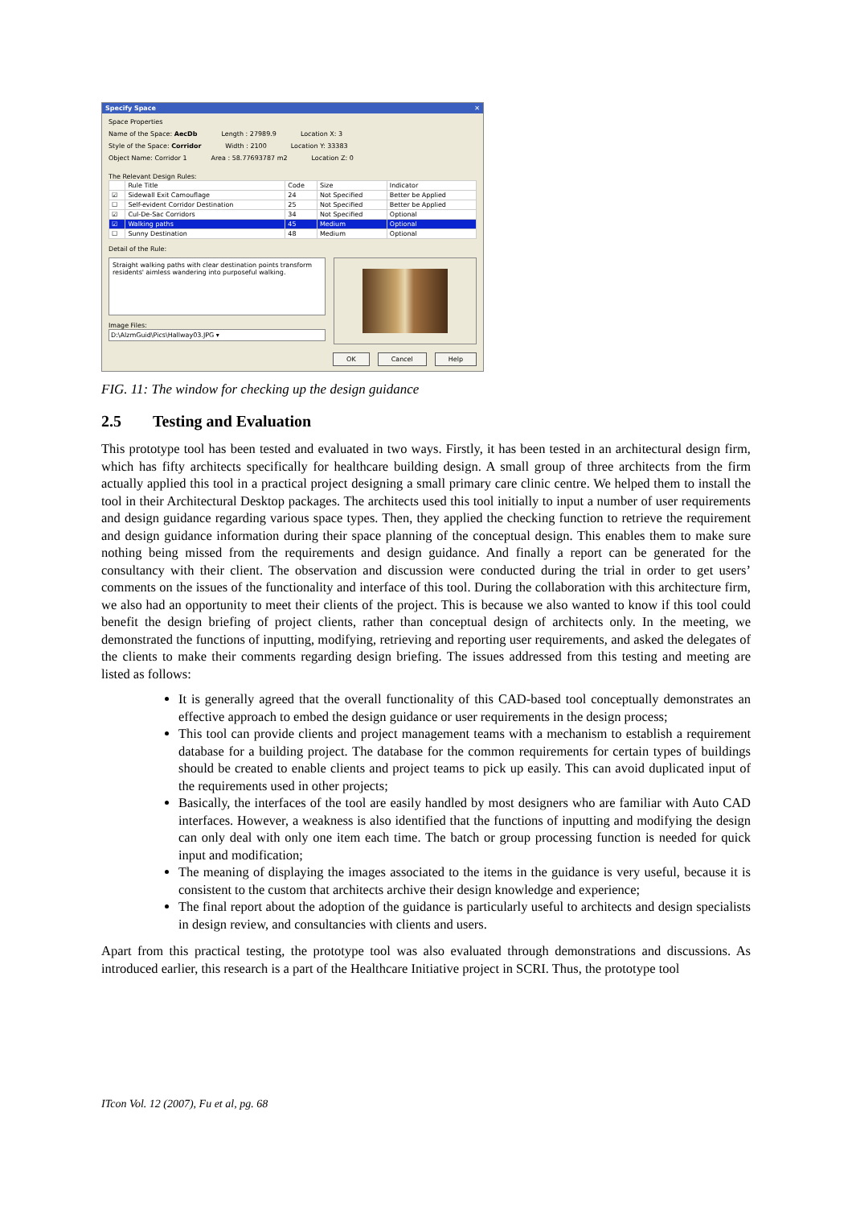Specify Space ✕
Space Properties
Name of the Space: AecDb Length : 27989.9 Location X: 3
Style of the Space: Corridor Width : 2100 Location Y: 33383
Object Name: Corridor 1 Area : 58.77693787 m2 Location Z: 0
The Relevant Design Rules:
| | Rule Title | Code | Size | Indicator |
| --- | --- | --- | --- | --- |
| ☑ | Sidewall Exit Camouflage | 24 | Not Specified | Better be Applied |
| ☐ | Self-evident Corridor Destination | 25 | Not Specified | Better be Applied |
| ☑ | Cul-De-Sac Corridors | 34 | Not Specified | Optional |
| ☑ | Walking paths | 45 | Medium | Optional |
| ☐ | Sunny Destination | 48 | Medium | Optional |
Detail of the Rule:
Straight walking paths with clear destination points transform residents' aimless wandering into purposeful walking.
Image Files:
D:\AlzmGuid\Pics\Hallway03.JPG ▾
OK Cancel Help
FIG. 11: The window for checking up the design guidance
2.5 Testing and Evaluation
This prototype tool has been tested and evaluated in two ways. Firstly, it has been tested in an architectural design firm, which has fifty architects specifically for healthcare building design. A small group of three architects from the firm actually applied this tool in a practical project designing a small primary care clinic centre. We helped them to install the tool in their Architectural Desktop packages. The architects used this tool initially to input a number of user requirements and design guidance regarding various space types. Then, they applied the checking function to retrieve the requirement and design guidance information during their space planning of the conceptual design. This enables them to make sure nothing being missed from the requirements and design guidance. And finally a report can be generated for the consultancy with their client. The observation and discussion were conducted during the trial in order to get users’ comments on the issues of the functionality and interface of this tool. During the collaboration with this architecture firm, we also had an opportunity to meet their clients of the project. This is because we also wanted to know if this tool could benefit the design briefing of project clients, rather than conceptual design of architects only. In the meeting, we demonstrated the functions of inputting, modifying, retrieving and reporting user requirements, and asked the delegates of the clients to make their comments regarding design briefing. The issues addressed from this testing and meeting are listed as follows:
It is generally agreed that the overall functionality of this CAD-based tool conceptually demonstrates an effective approach to embed the design guidance or user requirements in the design process;
This tool can provide clients and project management teams with a mechanism to establish a requirement database for a building project. The database for the common requirements for certain types of buildings should be created to enable clients and project teams to pick up easily. This can avoid duplicated input of the requirements used in other projects;
Basically, the interfaces of the tool are easily handled by most designers who are familiar with Auto CAD interfaces. However, a weakness is also identified that the functions of inputting and modifying the design can only deal with only one item each time. The batch or group processing function is needed for quick input and modification;
The meaning of displaying the images associated to the items in the guidance is very useful, because it is consistent to the custom that architects archive their design knowledge and experience;
The final report about the adoption of the guidance is particularly useful to architects and design specialists in design review, and consultancies with clients and users.
Apart from this practical testing, the prototype tool was also evaluated through demonstrations and discussions. As introduced earlier, this research is a part of the Healthcare Initiative project in SCRI. Thus, the prototype tool
ITcon Vol. 12 (2007), Fu et al, pg. 68